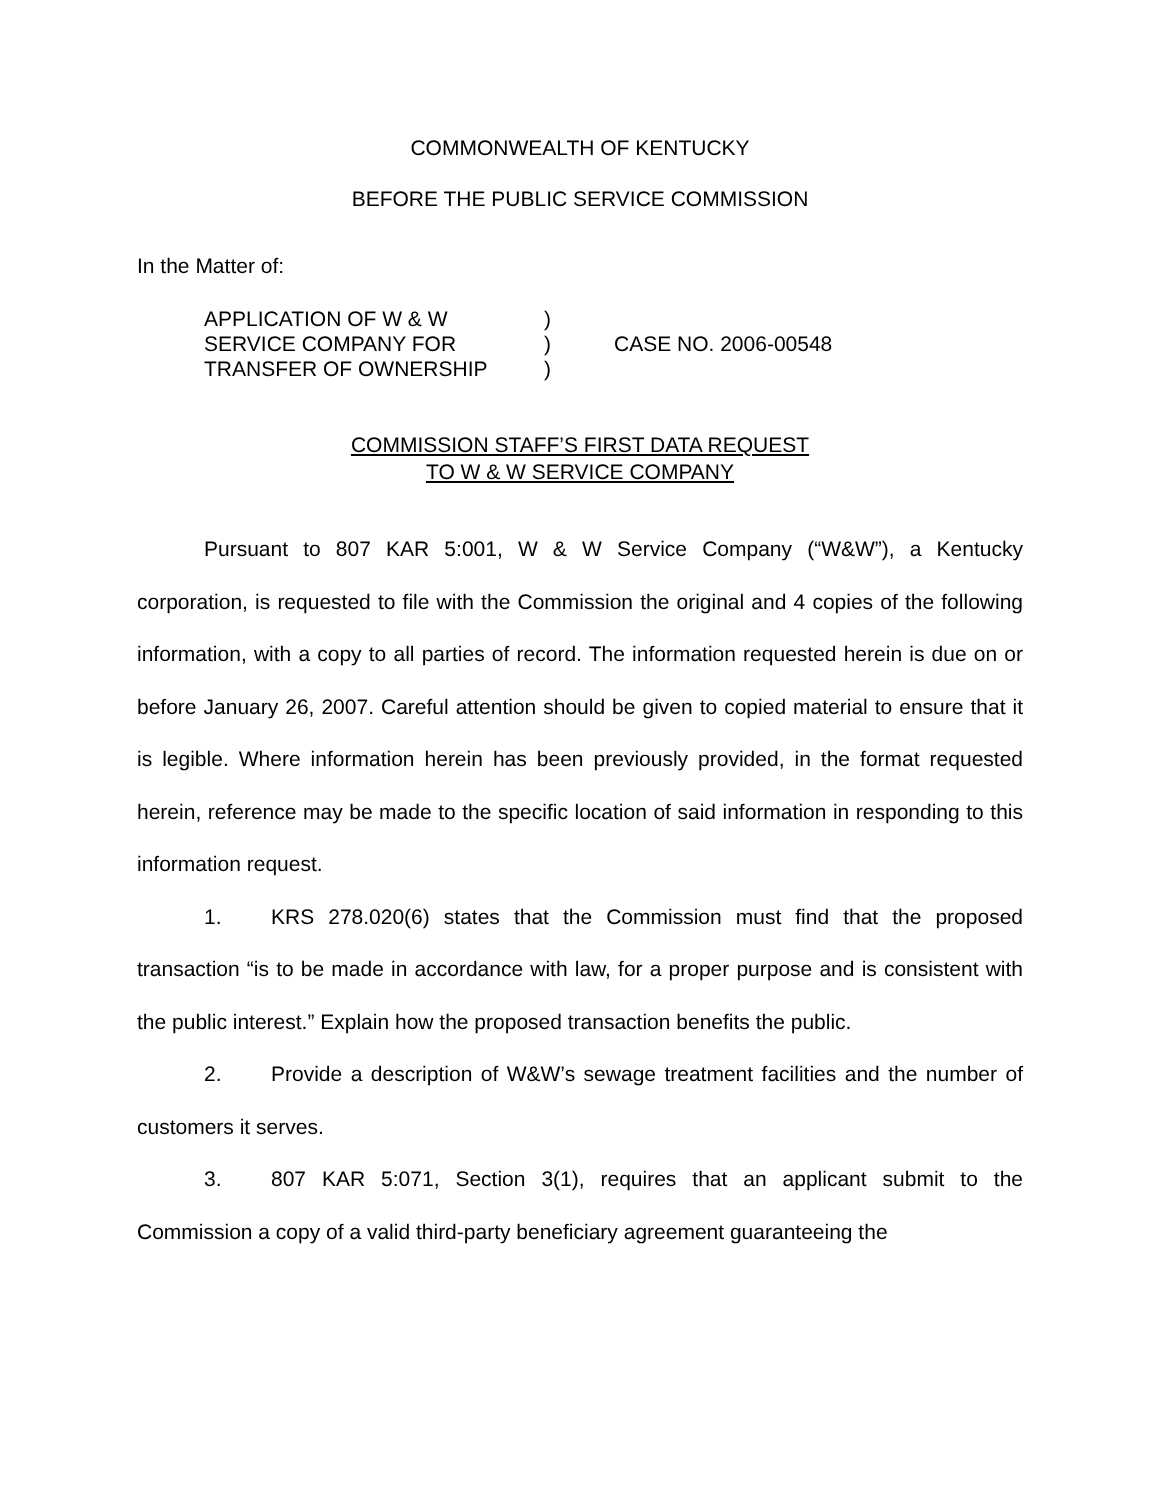COMMONWEALTH OF KENTUCKY
BEFORE THE PUBLIC SERVICE COMMISSION
In the Matter of:
| APPLICATION OF W & W | ) | |
| SERVICE COMPANY FOR | ) | CASE NO. 2006-00548 |
| TRANSFER OF OWNERSHIP | ) | |
COMMISSION STAFF’S FIRST DATA REQUEST
TO W & W SERVICE COMPANY
Pursuant to 807 KAR 5:001, W & W Service Company (“W&W”), a Kentucky corporation, is requested to file with the Commission the original and 4 copies of the following information, with a copy to all parties of record. The information requested herein is due on or before January 26, 2007. Careful attention should be given to copied material to ensure that it is legible. Where information herein has been previously provided, in the format requested herein, reference may be made to the specific location of said information in responding to this information request.
1. KRS 278.020(6) states that the Commission must find that the proposed transaction “is to be made in accordance with law, for a proper purpose and is consistent with the public interest.” Explain how the proposed transaction benefits the public.
2. Provide a description of W&W’s sewage treatment facilities and the number of customers it serves.
3. 807 KAR 5:071, Section 3(1), requires that an applicant submit to the Commission a copy of a valid third-party beneficiary agreement guaranteeing the